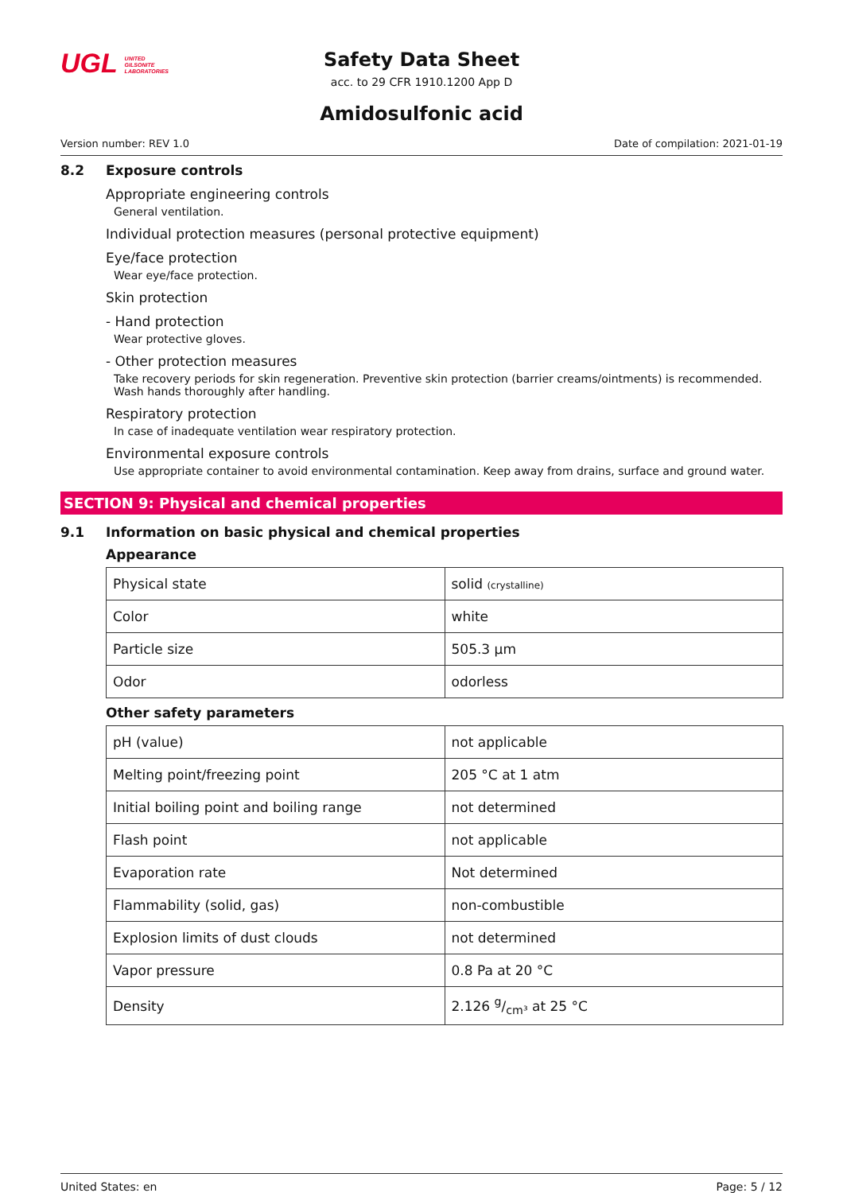UGL UNITED GILSONITE LABORATORIES
Safety Data Sheet
acc. to 29 CFR 1910.1200 App D
Amidosulfonic acid
Version number: REV 1.0 Date of compilation: 2021-01-19
8.2 Exposure controls
Appropriate engineering controls
General ventilation.
Individual protection measures (personal protective equipment)
Eye/face protection
Wear eye/face protection.
Skin protection
- Hand protection
Wear protective gloves.
- Other protection measures
Take recovery periods for skin regeneration. Preventive skin protection (barrier creams/ointments) is recommended. Wash hands thoroughly after handling.
Respiratory protection
In case of inadequate ventilation wear respiratory protection.
Environmental exposure controls
Use appropriate container to avoid environmental contamination. Keep away from drains, surface and ground water.
SECTION 9: Physical and chemical properties
9.1 Information on basic physical and chemical properties
Appearance
| Physical state | solid (crystalline) |
| Color | white |
| Particle size | 505.3 µm |
| Odor | odorless |
Other safety parameters
| pH (value) | not applicable |
| Melting point/freezing point | 205 °C at 1 atm |
| Initial boiling point and boiling range | not determined |
| Flash point | not applicable |
| Evaporation rate | Not determined |
| Flammability (solid, gas) | non-combustible |
| Explosion limits of dust clouds | not determined |
| Vapor pressure | 0.8 Pa at 20 °C |
| Density | 2.126 g/cm³ at 25 °C |
United States: en Page: 5 / 12